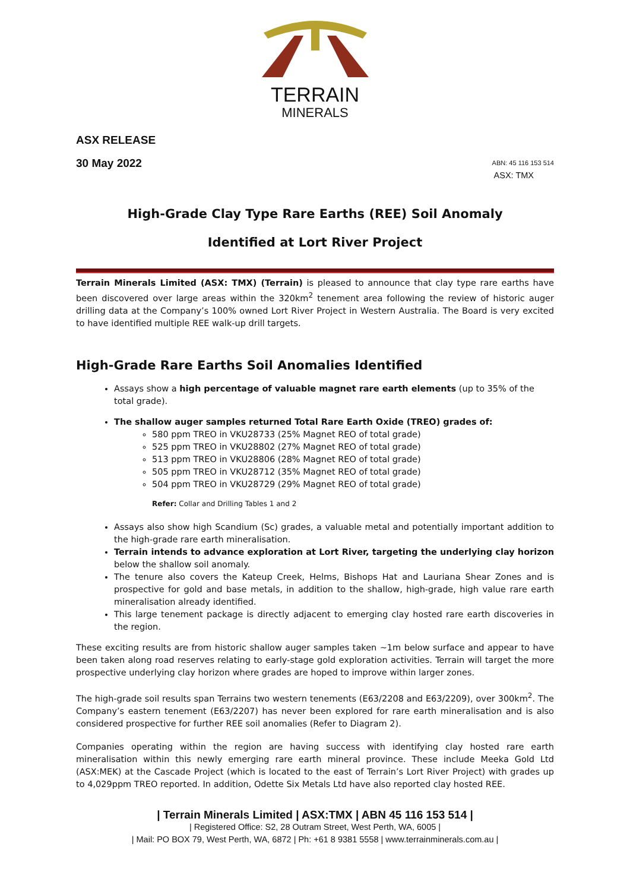TERRAIN
MINERALS
ASX RELEASE
30 May 2022 ABN: 45 116 153 514
ASX: TMX
High-Grade Clay Type Rare Earths (REE) Soil Anomaly
Identified at Lort River Project
Terrain Minerals Limited (ASX: TMX) (Terrain) is pleased to announce that clay type rare earths have been discovered over large areas within the 320km<sup>2</sup> tenement area following the review of historic auger drilling data at the Company’s 100% owned Lort River Project in Western Australia. The Board is very excited to have identified multiple REE walk-up drill targets.
High-Grade Rare Earths Soil Anomalies Identified
Assays show a high percentage of valuable magnet rare earth elements (up to 35% of the total grade).
The shallow auger samples returned Total Rare Earth Oxide (TREO) grades of:
580 ppm TREO in VKU28733 (25% Magnet REO of total grade)
525 ppm TREO in VKU28802 (27% Magnet REO of total grade)
513 ppm TREO in VKU28806 (28% Magnet REO of total grade)
505 ppm TREO in VKU28712 (35% Magnet REO of total grade)
504 ppm TREO in VKU28729 (29% Magnet REO of total grade)
Refer: Collar and Drilling Tables 1 and 2
Assays also show high Scandium (Sc) grades, a valuable metal and potentially important addition to the high-grade rare earth mineralisation.
Terrain intends to advance exploration at Lort River, targeting the underlying clay horizon below the shallow soil anomaly.
The tenure also covers the Kateup Creek, Helms, Bishops Hat and Lauriana Shear Zones and is prospective for gold and base metals, in addition to the shallow, high-grade, high value rare earth mineralisation already identified.
This large tenement package is directly adjacent to emerging clay hosted rare earth discoveries in the region.
These exciting results are from historic shallow auger samples taken ~1m below surface and appear to have been taken along road reserves relating to early-stage gold exploration activities. Terrain will target the more prospective underlying clay horizon where grades are hoped to improve within larger zones.
The high-grade soil results span Terrains two western tenements (E63/2208 and E63/2209), over 300km<sup>2</sup>. The Company’s eastern tenement (E63/2207) has never been explored for rare earth mineralisation and is also considered prospective for further REE soil anomalies (Refer to Diagram 2).
Companies operating within the region are having success with identifying clay hosted rare earth mineralisation within this newly emerging rare earth mineral province. These include Meeka Gold Ltd (ASX:MEK) at the Cascade Project (which is located to the east of Terrain’s Lort River Project) with grades up to 4,029ppm TREO reported. In addition, Odette Six Metals Ltd have also reported clay hosted REE.
| Terrain Minerals Limited | ASX:TMX | ABN 45 116 153 514 |
| Registered Office: S2, 28 Outram Street, West Perth, WA, 6005 |
| Mail: PO BOX 79, West Perth, WA, 6872 | Ph: +61 8 9381 5558 | www.terrainminerals.com.au |